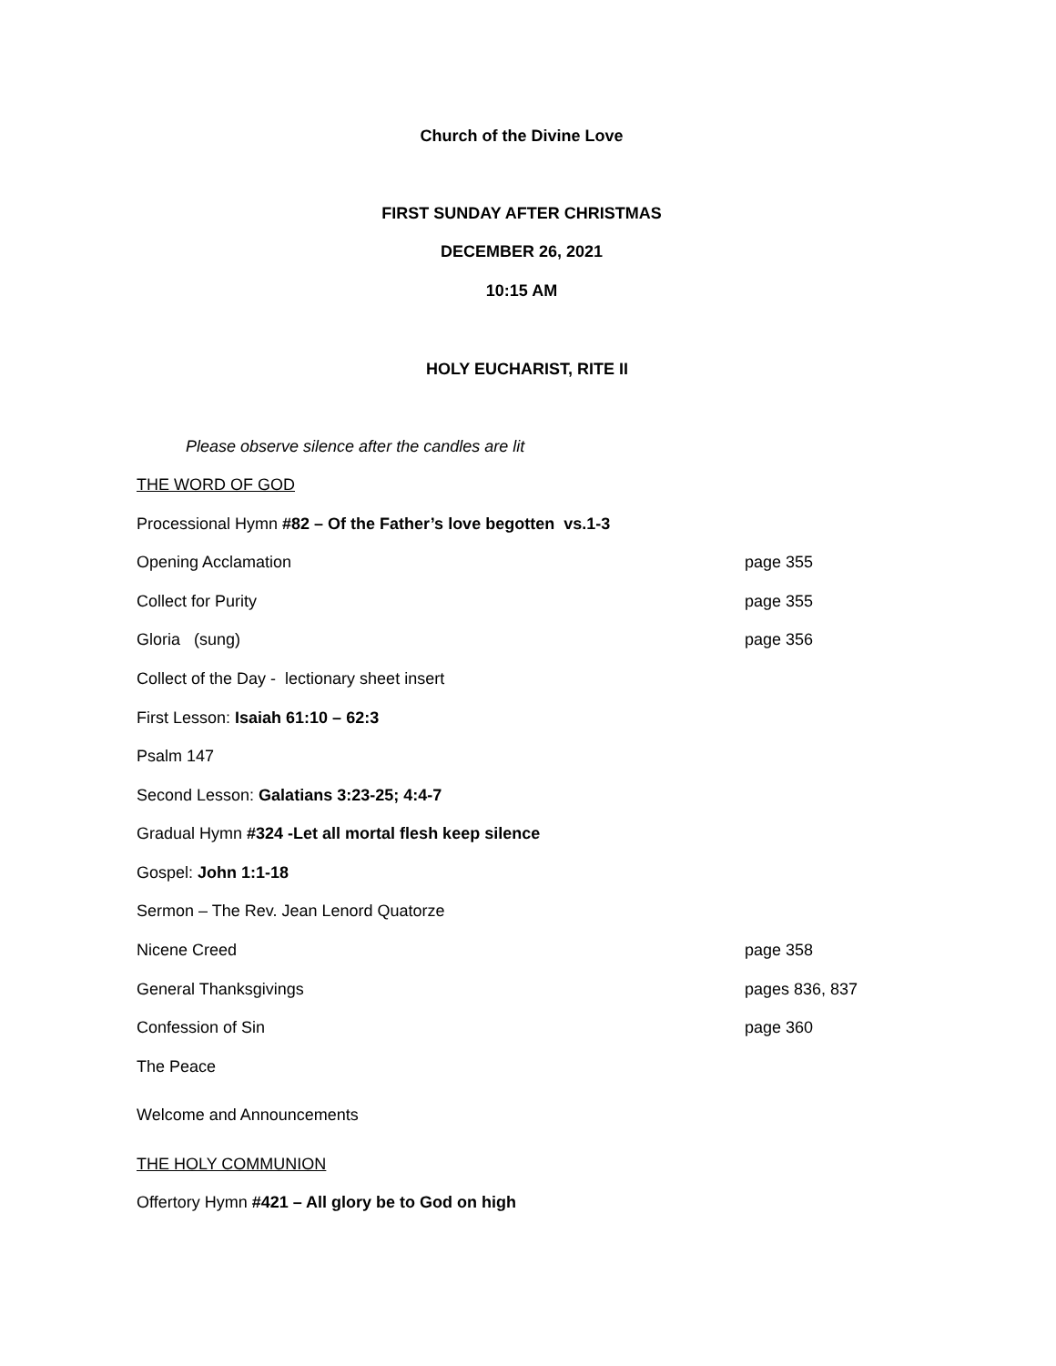Church of the Divine Love
FIRST SUNDAY AFTER CHRISTMAS
DECEMBER 26, 2021
10:15 AM
HOLY EUCHARIST, RITE II
Please observe silence after the candles are lit
THE WORD OF GOD
Processional Hymn #82 – Of the Father’s love begotten vs.1-3
Opening Acclamation page 355
Collect for Purity page 355
Gloria (sung) page 356
Collect of the Day - lectionary sheet insert
First Lesson: Isaiah 61:10 – 62:3
Psalm 147
Second Lesson: Galatians 3:23-25; 4:4-7
Gradual Hymn #324 -Let all mortal flesh keep silence
Gospel: John 1:1-18
Sermon – The Rev. Jean Lenord Quatorze
Nicene Creed page 358
General Thanksgivings pages 836, 837
Confession of Sin page 360
The Peace
Welcome and Announcements
THE HOLY COMMUNION
Offertory Hymn #421 – All glory be to God on high